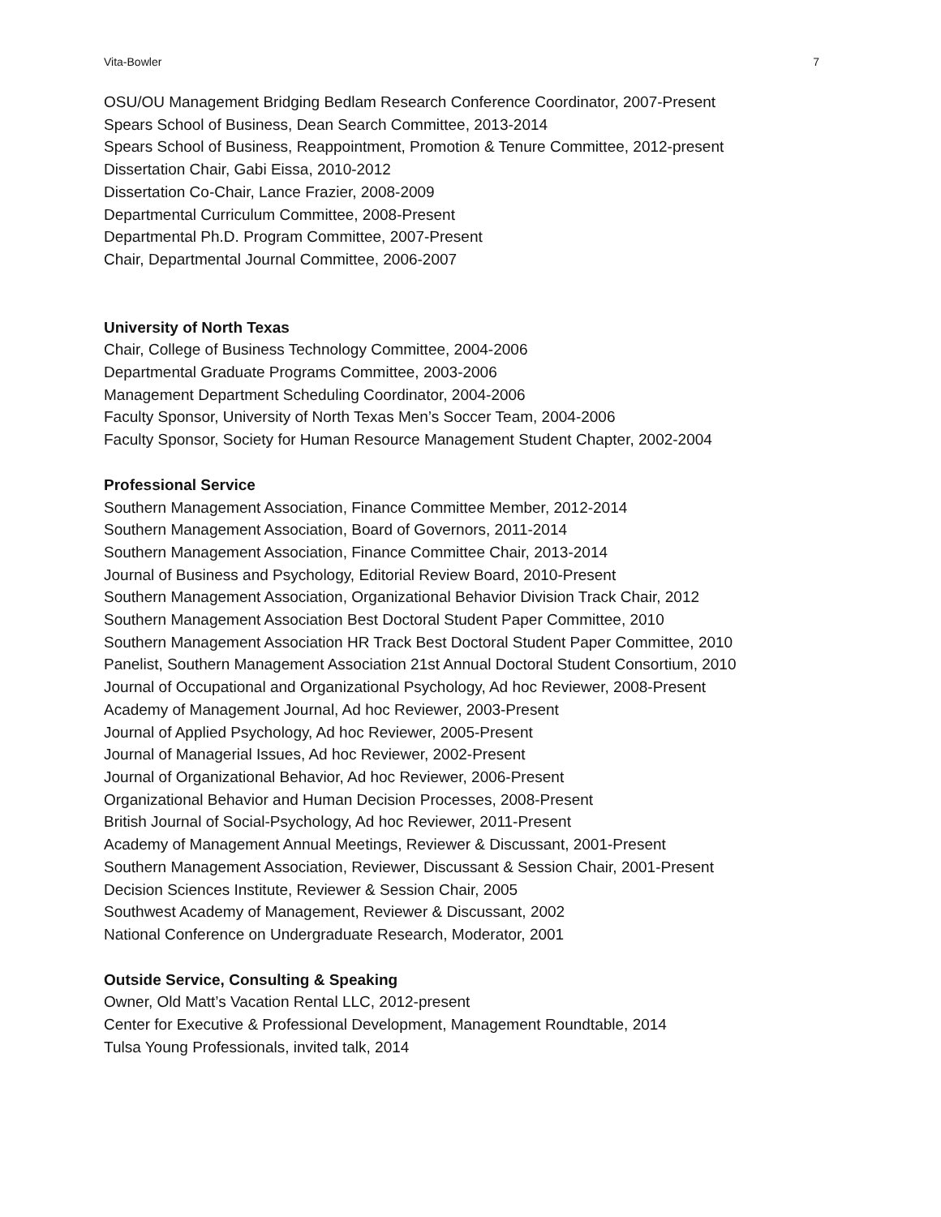Vita-Bowler 7
OSU/OU Management Bridging Bedlam Research Conference Coordinator, 2007-Present
Spears School of Business, Dean Search Committee, 2013-2014
Spears School of Business, Reappointment, Promotion & Tenure Committee, 2012-present
Dissertation Chair, Gabi Eissa, 2010-2012
Dissertation Co-Chair, Lance Frazier, 2008-2009
Departmental Curriculum Committee, 2008-Present
Departmental Ph.D. Program Committee, 2007-Present
Chair, Departmental Journal Committee, 2006-2007
University of North Texas
Chair, College of Business Technology Committee, 2004-2006
Departmental Graduate Programs Committee, 2003-2006
Management Department Scheduling Coordinator, 2004-2006
Faculty Sponsor, University of North Texas Men’s Soccer Team, 2004-2006
Faculty Sponsor, Society for Human Resource Management Student Chapter, 2002-2004
Professional Service
Southern Management Association, Finance Committee Member, 2012-2014
Southern Management Association, Board of Governors, 2011-2014
Southern Management Association, Finance Committee Chair, 2013-2014
Journal of Business and Psychology, Editorial Review Board, 2010-Present
Southern Management Association, Organizational Behavior Division Track Chair, 2012
Southern Management Association Best Doctoral Student Paper Committee, 2010
Southern Management Association HR Track Best Doctoral Student Paper Committee, 2010
Panelist, Southern Management Association 21st Annual Doctoral Student Consortium, 2010
Journal of Occupational and Organizational Psychology, Ad hoc Reviewer, 2008-Present
Academy of Management Journal, Ad hoc Reviewer, 2003-Present
Journal of Applied Psychology, Ad hoc Reviewer, 2005-Present
Journal of Managerial Issues, Ad hoc Reviewer, 2002-Present
Journal of Organizational Behavior, Ad hoc Reviewer, 2006-Present
Organizational Behavior and Human Decision Processes, 2008-Present
British Journal of Social-Psychology, Ad hoc Reviewer, 2011-Present
Academy of Management Annual Meetings, Reviewer & Discussant, 2001-Present
Southern Management Association, Reviewer, Discussant & Session Chair, 2001-Present
Decision Sciences Institute, Reviewer & Session Chair, 2005
Southwest Academy of Management, Reviewer & Discussant, 2002
National Conference on Undergraduate Research, Moderator, 2001
Outside Service, Consulting & Speaking
Owner, Old Matt’s Vacation Rental LLC, 2012-present
Center for Executive & Professional Development, Management Roundtable, 2014
Tulsa Young Professionals, invited talk, 2014